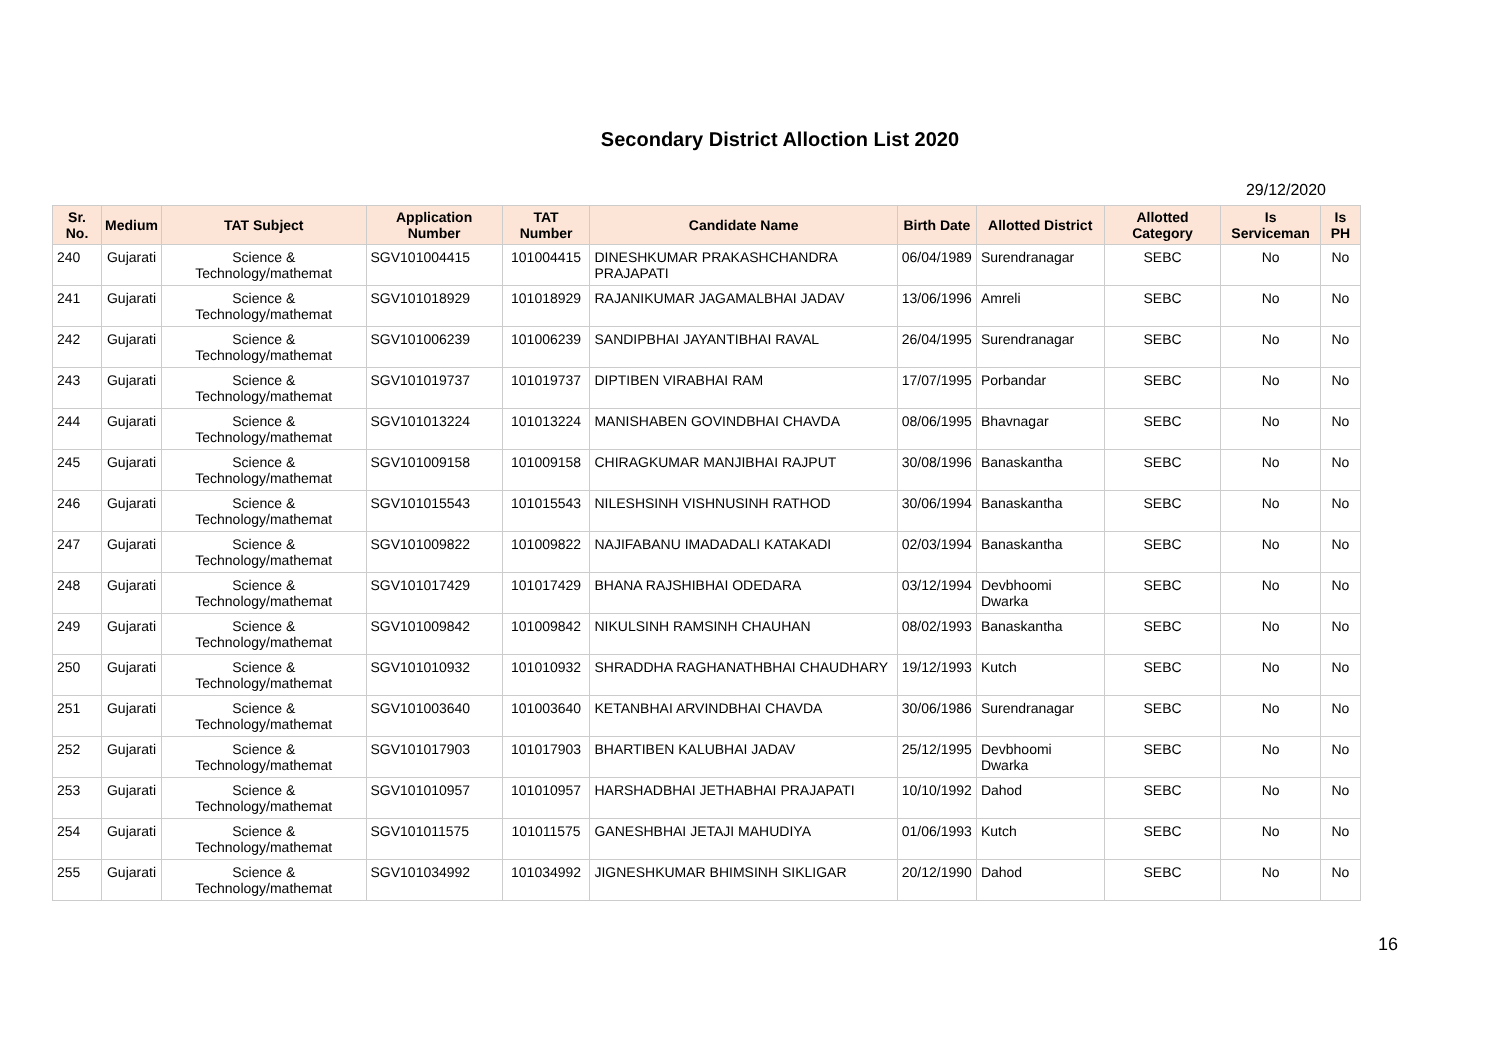Secondary District Alloction List 2020
29/12/2020
| Sr. No. | Medium | TAT Subject | Application Number | TAT Number | Candidate Name | Birth Date | Allotted District | Allotted Category | Is Serviceman | Is PH |
| --- | --- | --- | --- | --- | --- | --- | --- | --- | --- | --- |
| 240 | Gujarati | Science & Technology/mathemat | SGV101004415 | 101004415 | DINESHKUMAR PRAKASHCHANDRA PRAJAPATI | 06/04/1989 | Surendranagar | SEBC | No | No |
| 241 | Gujarati | Science & Technology/mathemat | SGV101018929 | 101018929 | RAJANIKUMAR JAGAMALBHAI JADAV | 13/06/1996 | Amreli | SEBC | No | No |
| 242 | Gujarati | Science & Technology/mathemat | SGV101006239 | 101006239 | SANDIPBHAI JAYANTIBHAI RAVAL | 26/04/1995 | Surendranagar | SEBC | No | No |
| 243 | Gujarati | Science & Technology/mathemat | SGV101019737 | 101019737 | DIPTIBEN VIRABHAI RAM | 17/07/1995 | Porbandar | SEBC | No | No |
| 244 | Gujarati | Science & Technology/mathemat | SGV101013224 | 101013224 | MANISHABEN GOVINDBHAI CHAVDA | 08/06/1995 | Bhavnagar | SEBC | No | No |
| 245 | Gujarati | Science & Technology/mathemat | SGV101009158 | 101009158 | CHIRAGKUMAR MANJIBHAI RAJPUT | 30/08/1996 | Banaskantha | SEBC | No | No |
| 246 | Gujarati | Science & Technology/mathemat | SGV101015543 | 101015543 | NILESHSINH VISHNUSINH RATHOD | 30/06/1994 | Banaskantha | SEBC | No | No |
| 247 | Gujarati | Science & Technology/mathemat | SGV101009822 | 101009822 | NAJIFABANU IMADADALI KATAKADI | 02/03/1994 | Banaskantha | SEBC | No | No |
| 248 | Gujarati | Science & Technology/mathemat | SGV101017429 | 101017429 | BHANA RAJSHIBHAI ODEDARA | 03/12/1994 | Devbhoomi Dwarka | SEBC | No | No |
| 249 | Gujarati | Science & Technology/mathemat | SGV101009842 | 101009842 | NIKULSINH RAMSINH CHAUHAN | 08/02/1993 | Banaskantha | SEBC | No | No |
| 250 | Gujarati | Science & Technology/mathemat | SGV101010932 | 101010932 | SHRADDHA RAGHANATHBHAI CHAUDHARY | 19/12/1993 | Kutch | SEBC | No | No |
| 251 | Gujarati | Science & Technology/mathemat | SGV101003640 | 101003640 | KETANBHAI ARVINDBHAI CHAVDA | 30/06/1986 | Surendranagar | SEBC | No | No |
| 252 | Gujarati | Science & Technology/mathemat | SGV101017903 | 101017903 | BHARTIBEN KALUBHAI JADAV | 25/12/1995 | Devbhoomi Dwarka | SEBC | No | No |
| 253 | Gujarati | Science & Technology/mathemat | SGV101010957 | 101010957 | HARSHADBHAI JETHABHAI PRAJAPATI | 10/10/1992 | Dahod | SEBC | No | No |
| 254 | Gujarati | Science & Technology/mathemat | SGV101011575 | 101011575 | GANESHBHAI JETAJI MAHUDIYA | 01/06/1993 | Kutch | SEBC | No | No |
| 255 | Gujarati | Science & Technology/mathemat | SGV101034992 | 101034992 | JIGNESHKUMAR BHIMSINH SIKLIGAR | 20/12/1990 | Dahod | SEBC | No | No |
16